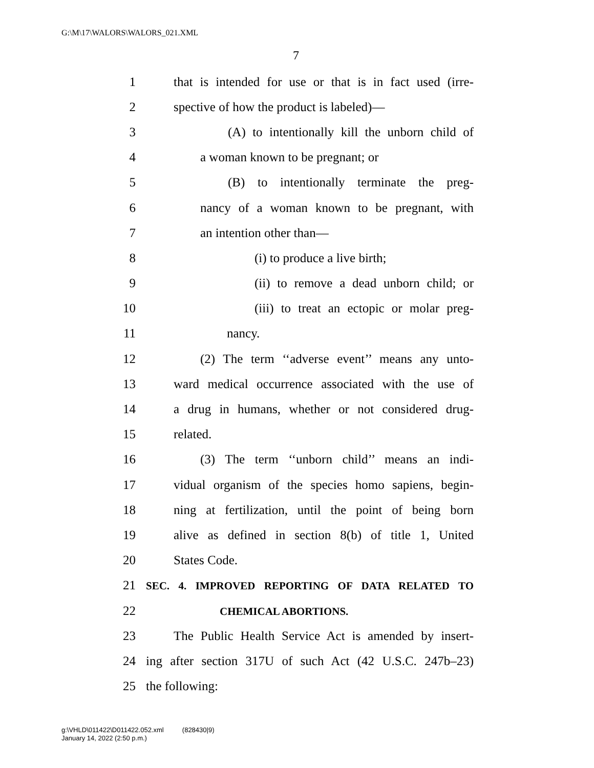G:\M\17\WALORS\WALORS_021.XML
7
1 that is intended for use or that is in fact used (irre-
2 spective of how the product is labeled)—
3 (A) to intentionally kill the unborn child of
4 a woman known to be pregnant; or
5 (B) to intentionally terminate the preg-
6 nancy of a woman known to be pregnant, with
7 an intention other than—
8 (i) to produce a live birth;
9 (ii) to remove a dead unborn child; or
10 (iii) to treat an ectopic or molar preg-
11 nancy.
12 (2) The term ‘‘adverse event’’ means any unto-
13 ward medical occurrence associated with the use of
14 a drug in humans, whether or not considered drug-
15 related.
16 (3) The term ‘‘unborn child’’ means an indi-
17 vidual organism of the species homo sapiens, begin-
18 ning at fertilization, until the point of being born
19 alive as defined in section 8(b) of title 1, United
20 States Code.
21 SEC. 4. IMPROVED REPORTING OF DATA RELATED TO
22 CHEMICAL ABORTIONS.
23 The Public Health Service Act is amended by insert-
24 ing after section 317U of such Act (42 U.S.C. 247b–23)
25 the following:
g:\VHLD\011422\D011422.052.xml (828430|9)
January 14, 2022 (2:50 p.m.)